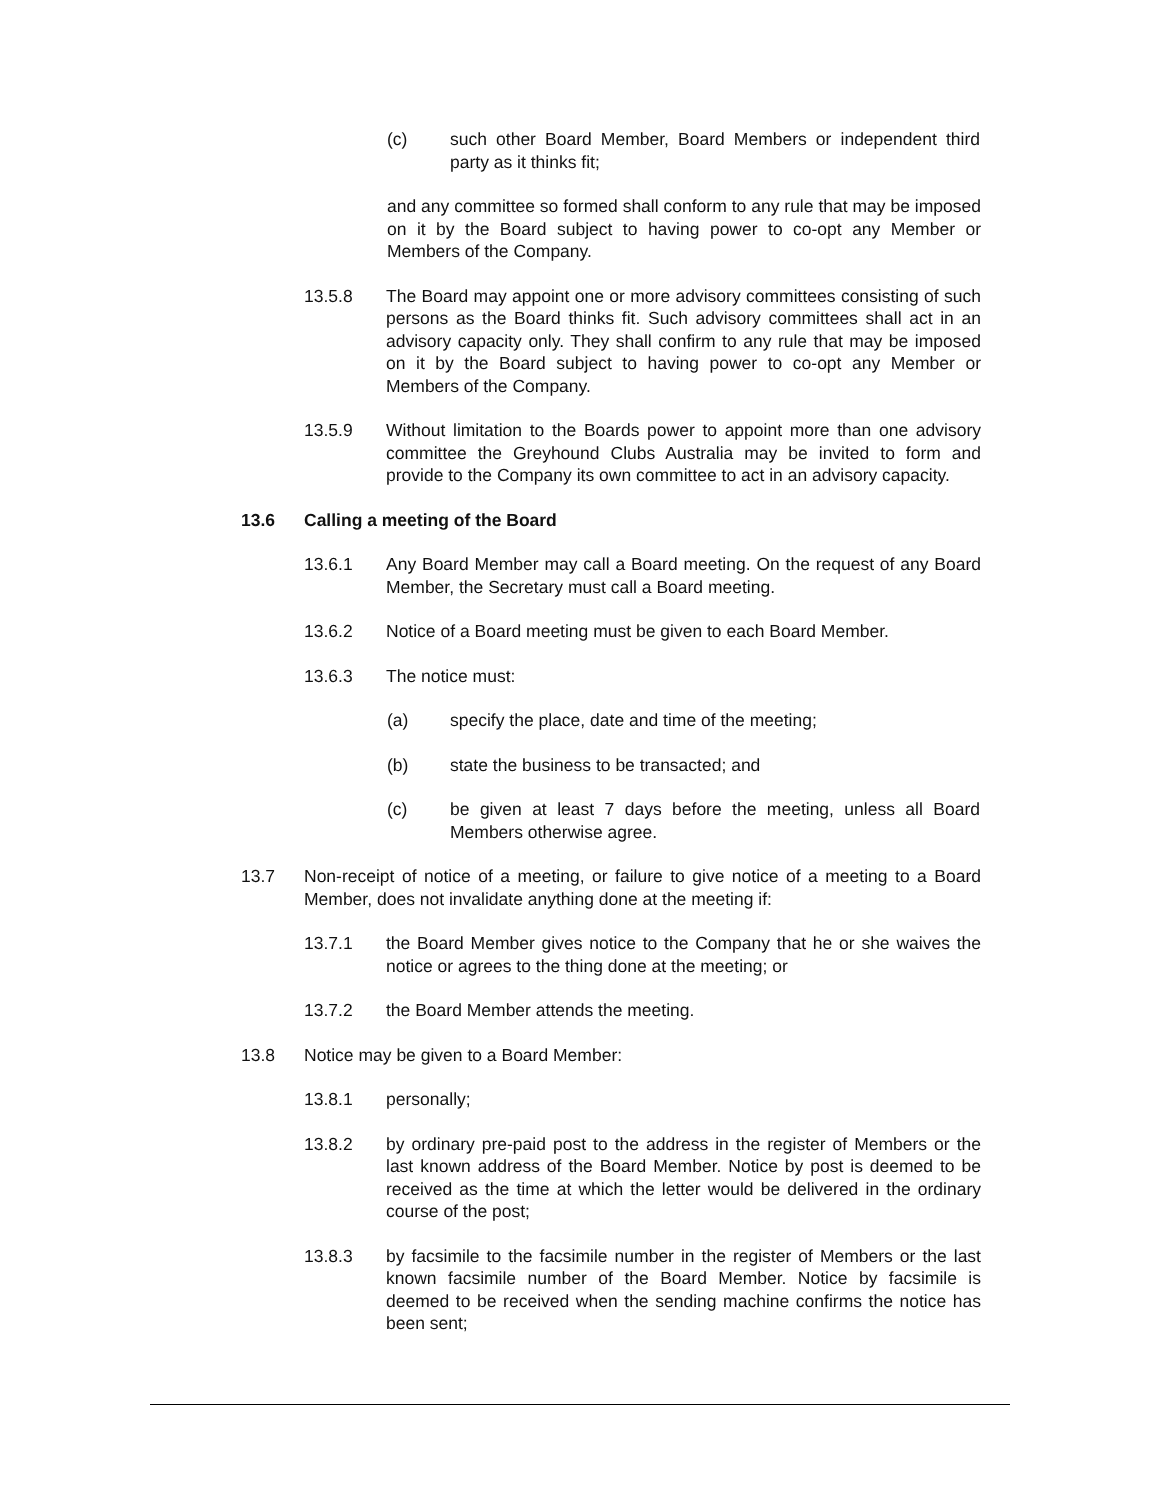(c) such other Board Member, Board Members or independent third party as it thinks fit;
and any committee so formed shall conform to any rule that may be imposed on it by the Board subject to having power to co-opt any Member or Members of the Company.
13.5.8 The Board may appoint one or more advisory committees consisting of such persons as the Board thinks fit. Such advisory committees shall act in an advisory capacity only. They shall confirm to any rule that may be imposed on it by the Board subject to having power to co-opt any Member or Members of the Company.
13.5.9 Without limitation to the Boards power to appoint more than one advisory committee the Greyhound Clubs Australia may be invited to form and provide to the Company its own committee to act in an advisory capacity.
13.6 Calling a meeting of the Board
13.6.1 Any Board Member may call a Board meeting. On the request of any Board Member, the Secretary must call a Board meeting.
13.6.2 Notice of a Board meeting must be given to each Board Member.
13.6.3 The notice must:
(a) specify the place, date and time of the meeting;
(b) state the business to be transacted; and
(c) be given at least 7 days before the meeting, unless all Board Members otherwise agree.
13.7 Non-receipt of notice of a meeting, or failure to give notice of a meeting to a Board Member, does not invalidate anything done at the meeting if:
13.7.1 the Board Member gives notice to the Company that he or she waives the notice or agrees to the thing done at the meeting; or
13.7.2 the Board Member attends the meeting.
13.8 Notice may be given to a Board Member:
13.8.1 personally;
13.8.2 by ordinary pre-paid post to the address in the register of Members or the last known address of the Board Member. Notice by post is deemed to be received as the time at which the letter would be delivered in the ordinary course of the post;
13.8.3 by facsimile to the facsimile number in the register of Members or the last known facsimile number of the Board Member. Notice by facsimile is deemed to be received when the sending machine confirms the notice has been sent;